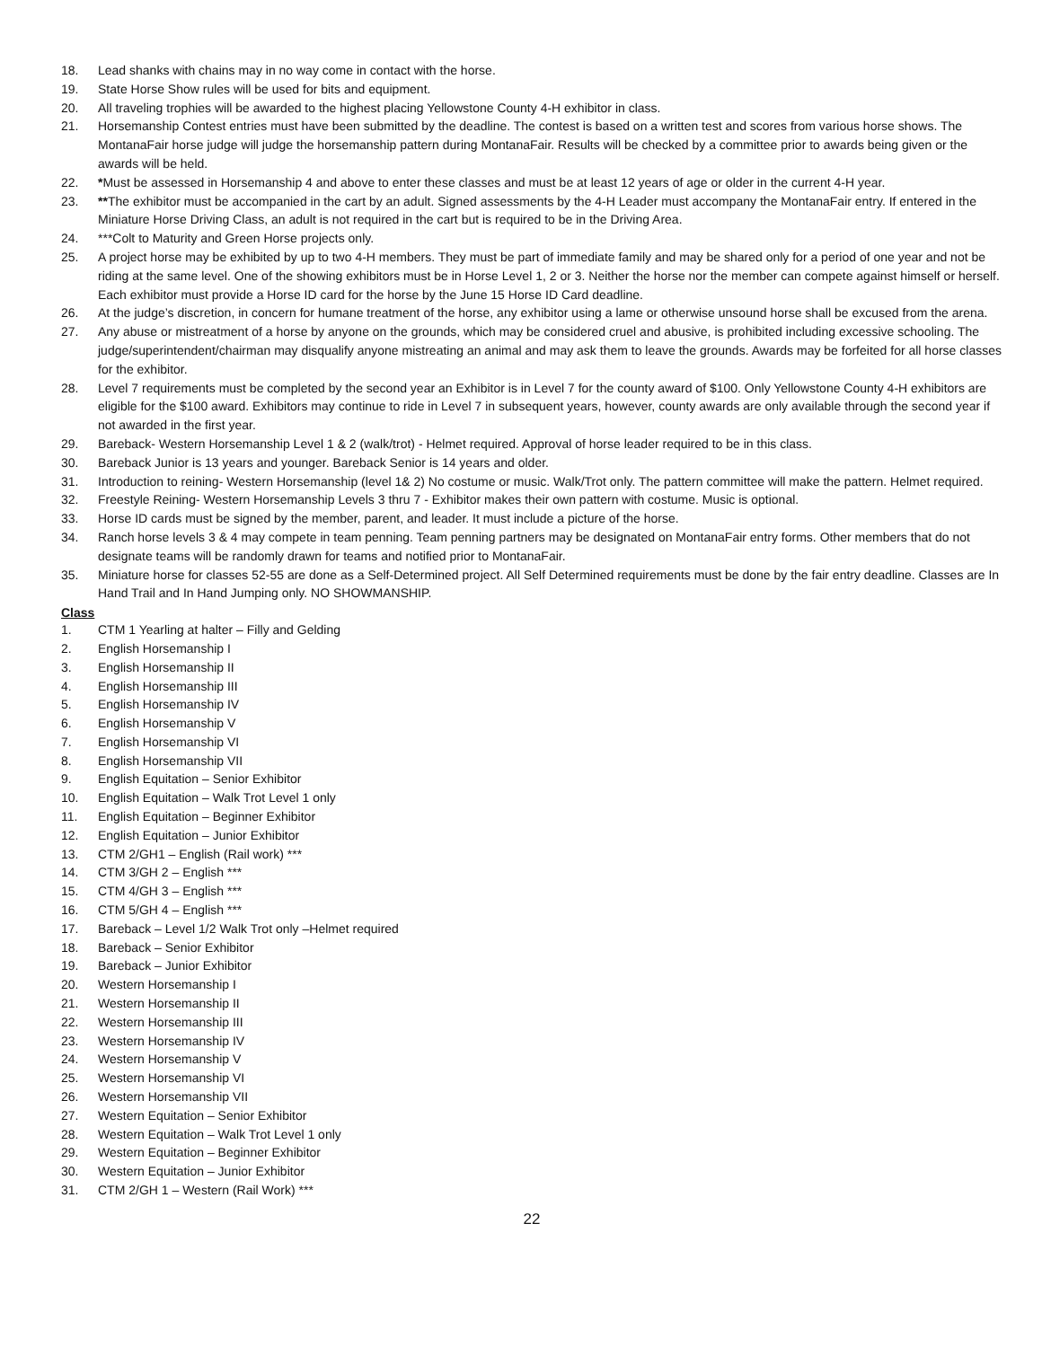18. Lead shanks with chains may in no way come in contact with the horse.
19. State Horse Show rules will be used for bits and equipment.
20. All traveling trophies will be awarded to the highest placing Yellowstone County 4-H exhibitor in class.
21. Horsemanship Contest entries must have been submitted by the deadline. The contest is based on a written test and scores from various horse shows. The MontanaFair horse judge will judge the horsemanship pattern during MontanaFair. Results will be checked by a committee prior to awards being given or the awards will be held.
22. *Must be assessed in Horsemanship 4 and above to enter these classes and must be at least 12 years of age or older in the current 4-H year.
23. **The exhibitor must be accompanied in the cart by an adult. Signed assessments by the 4-H Leader must accompany the MontanaFair entry. If entered in the Miniature Horse Driving Class, an adult is not required in the cart but is required to be in the Driving Area.
24. ***Colt to Maturity and Green Horse projects only.
25. A project horse may be exhibited by up to two 4-H members. They must be part of immediate family and may be shared only for a period of one year and not be riding at the same level. One of the showing exhibitors must be in Horse Level 1, 2 or 3. Neither the horse nor the member can compete against himself or herself. Each exhibitor must provide a Horse ID card for the horse by the June 15 Horse ID Card deadline.
26. At the judge’s discretion, in concern for humane treatment of the horse, any exhibitor using a lame or otherwise unsound horse shall be excused from the arena.
27. Any abuse or mistreatment of a horse by anyone on the grounds, which may be considered cruel and abusive, is prohibited including excessive schooling. The judge/superintendent/chairman may disqualify anyone mistreating an animal and may ask them to leave the grounds. Awards may be forfeited for all horse classes for the exhibitor.
28. Level 7 requirements must be completed by the second year an Exhibitor is in Level 7 for the county award of $100. Only Yellowstone County 4-H exhibitors are eligible for the $100 award. Exhibitors may continue to ride in Level 7 in subsequent years, however, county awards are only available through the second year if not awarded in the first year.
29. Bareback- Western Horsemanship Level 1 & 2 (walk/trot) - Helmet required. Approval of horse leader required to be in this class.
30. Bareback Junior is 13 years and younger. Bareback Senior is 14 years and older.
31. Introduction to reining- Western Horsemanship (level 1& 2) No costume or music. Walk/Trot only. The pattern committee will make the pattern. Helmet required.
32. Freestyle Reining- Western Horsemanship Levels 3 thru 7 - Exhibitor makes their own pattern with costume. Music is optional.
33. Horse ID cards must be signed by the member, parent, and leader. It must include a picture of the horse.
34. Ranch horse levels 3 & 4 may compete in team penning. Team penning partners may be designated on MontanaFair entry forms. Other members that do not designate teams will be randomly drawn for teams and notified prior to MontanaFair.
35. Miniature horse for classes 52-55 are done as a Self-Determined project. All Self Determined requirements must be done by the fair entry deadline. Classes are In Hand Trail and In Hand Jumping only. NO SHOWMANSHIP.
Class
1. CTM 1 Yearling at halter – Filly and Gelding
2. English Horsemanship I
3. English Horsemanship II
4. English Horsemanship III
5. English Horsemanship IV
6. English Horsemanship V
7. English Horsemanship VI
8. English Horsemanship VII
9. English Equitation – Senior Exhibitor
10. English Equitation – Walk Trot Level 1 only
11. English Equitation – Beginner Exhibitor
12. English Equitation – Junior Exhibitor
13. CTM 2/GH1 – English (Rail work) ***
14. CTM 3/GH 2 – English ***
15. CTM 4/GH 3 – English ***
16. CTM 5/GH 4 – English ***
17. Bareback – Level 1/2 Walk Trot only –Helmet required
18. Bareback – Senior Exhibitor
19. Bareback – Junior Exhibitor
20. Western Horsemanship I
21. Western Horsemanship II
22. Western Horsemanship III
23. Western Horsemanship IV
24. Western Horsemanship V
25. Western Horsemanship VI
26. Western Horsemanship VII
27. Western Equitation – Senior Exhibitor
28. Western Equitation – Walk Trot Level 1 only
29. Western Equitation – Beginner Exhibitor
30. Western Equitation – Junior Exhibitor
31. CTM 2/GH 1 – Western (Rail Work) ***
22